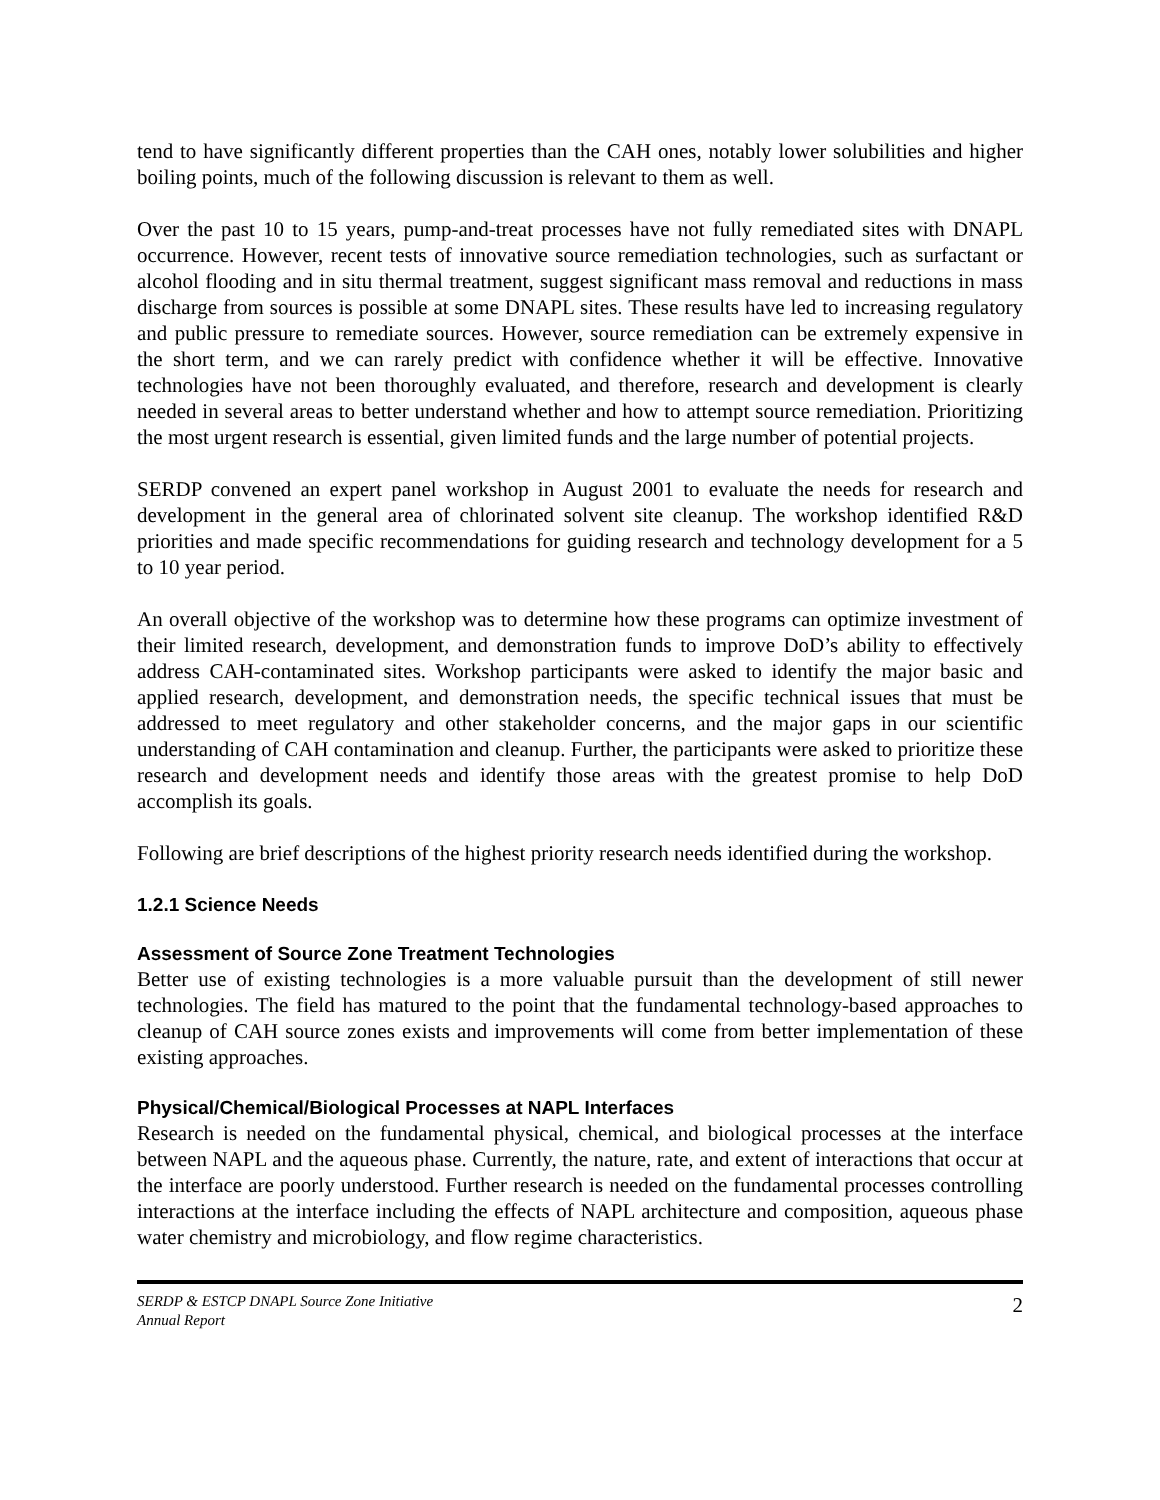tend to have significantly different properties than the CAH ones, notably lower solubilities and higher boiling points, much of the following discussion is relevant to them as well.
Over the past 10 to 15 years, pump-and-treat processes have not fully remediated sites with DNAPL occurrence. However, recent tests of innovative source remediation technologies, such as surfactant or alcohol flooding and in situ thermal treatment, suggest significant mass removal and reductions in mass discharge from sources is possible at some DNAPL sites. These results have led to increasing regulatory and public pressure to remediate sources. However, source remediation can be extremely expensive in the short term, and we can rarely predict with confidence whether it will be effective. Innovative technologies have not been thoroughly evaluated, and therefore, research and development is clearly needed in several areas to better understand whether and how to attempt source remediation. Prioritizing the most urgent research is essential, given limited funds and the large number of potential projects.
SERDP convened an expert panel workshop in August 2001 to evaluate the needs for research and development in the general area of chlorinated solvent site cleanup. The workshop identified R&D priorities and made specific recommendations for guiding research and technology development for a 5 to 10 year period.
An overall objective of the workshop was to determine how these programs can optimize investment of their limited research, development, and demonstration funds to improve DoD’s ability to effectively address CAH-contaminated sites. Workshop participants were asked to identify the major basic and applied research, development, and demonstration needs, the specific technical issues that must be addressed to meet regulatory and other stakeholder concerns, and the major gaps in our scientific understanding of CAH contamination and cleanup. Further, the participants were asked to prioritize these research and development needs and identify those areas with the greatest promise to help DoD accomplish its goals.
Following are brief descriptions of the highest priority research needs identified during the workshop.
1.2.1 Science Needs
Assessment of Source Zone Treatment Technologies
Better use of existing technologies is a more valuable pursuit than the development of still newer technologies. The field has matured to the point that the fundamental technology-based approaches to cleanup of CAH source zones exists and improvements will come from better implementation of these existing approaches.
Physical/Chemical/Biological Processes at NAPL Interfaces
Research is needed on the fundamental physical, chemical, and biological processes at the interface between NAPL and the aqueous phase. Currently, the nature, rate, and extent of interactions that occur at the interface are poorly understood. Further research is needed on the fundamental processes controlling interactions at the interface including the effects of NAPL architecture and composition, aqueous phase water chemistry and microbiology, and flow regime characteristics.
SERDP & ESTCP DNAPL Source Zone Initiative
Annual Report
2